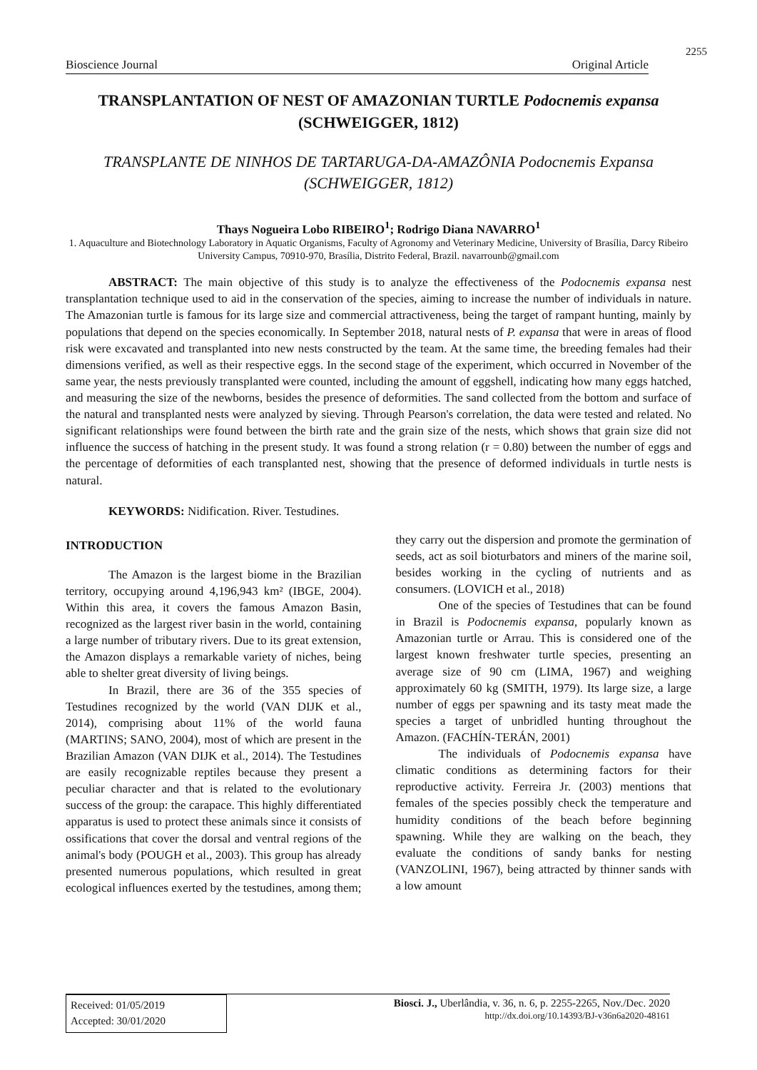2255
Bioscience Journal Original Article
TRANSPLANTATION OF NEST OF AMAZONIAN TURTLE Podocnemis expansa (SCHWEIGGER, 1812)
TRANSPLANTE DE NINHOS DE TARTARUGA-DA-AMAZÔNIA Podocnemis Expansa (SCHWEIGGER, 1812)
Thays Nogueira Lobo RIBEIRO<sup>1</sup>; Rodrigo Diana NAVARRO<sup>1</sup>
1. Aquaculture and Biotechnology Laboratory in Aquatic Organisms, Faculty of Agronomy and Veterinary Medicine, University of Brasília, Darcy Ribeiro University Campus, 70910-970, Brasília, Distrito Federal, Brazil. navarrounb@gmail.com
ABSTRACT: The main objective of this study is to analyze the effectiveness of the Podocnemis expansa nest transplantation technique used to aid in the conservation of the species, aiming to increase the number of individuals in nature. The Amazonian turtle is famous for its large size and commercial attractiveness, being the target of rampant hunting, mainly by populations that depend on the species economically. In September 2018, natural nests of P. expansa that were in areas of flood risk were excavated and transplanted into new nests constructed by the team. At the same time, the breeding females had their dimensions verified, as well as their respective eggs. In the second stage of the experiment, which occurred in November of the same year, the nests previously transplanted were counted, including the amount of eggshell, indicating how many eggs hatched, and measuring the size of the newborns, besides the presence of deformities. The sand collected from the bottom and surface of the natural and transplanted nests were analyzed by sieving. Through Pearson's correlation, the data were tested and related. No significant relationships were found between the birth rate and the grain size of the nests, which shows that grain size did not influence the success of hatching in the present study. It was found a strong relation (r = 0.80) between the number of eggs and the percentage of deformities of each transplanted nest, showing that the presence of deformed individuals in turtle nests is natural.
KEYWORDS: Nidification. River. Testudines.
INTRODUCTION
The Amazon is the largest biome in the Brazilian territory, occupying around 4,196,943 km² (IBGE, 2004). Within this area, it covers the famous Amazon Basin, recognized as the largest river basin in the world, containing a large number of tributary rivers. Due to its great extension, the Amazon displays a remarkable variety of niches, being able to shelter great diversity of living beings.
In Brazil, there are 36 of the 355 species of Testudines recognized by the world (VAN DIJK et al., 2014), comprising about 11% of the world fauna (MARTINS; SANO, 2004), most of which are present in the Brazilian Amazon (VAN DIJK et al., 2014). The Testudines are easily recognizable reptiles because they present a peculiar character and that is related to the evolutionary success of the group: the carapace. This highly differentiated apparatus is used to protect these animals since it consists of ossifications that cover the dorsal and ventral regions of the animal's body (POUGH et al., 2003). This group has already presented numerous populations, which resulted in great ecological influences exerted by the testudines, among them;
they carry out the dispersion and promote the germination of seeds, act as soil bioturbators and miners of the marine soil, besides working in the cycling of nutrients and as consumers. (LOVICH et al., 2018)
One of the species of Testudines that can be found in Brazil is Podocnemis expansa, popularly known as Amazonian turtle or Arrau. This is considered one of the largest known freshwater turtle species, presenting an average size of 90 cm (LIMA, 1967) and weighing approximately 60 kg (SMITH, 1979). Its large size, a large number of eggs per spawning and its tasty meat made the species a target of unbridled hunting throughout the Amazon. (FACHÍN-TERÁN, 2001)
The individuals of Podocnemis expansa have climatic conditions as determining factors for their reproductive activity. Ferreira Jr. (2003) mentions that females of the species possibly check the temperature and humidity conditions of the beach before beginning spawning. While they are walking on the beach, they evaluate the conditions of sandy banks for nesting (VANZOLINI, 1967), being attracted by thinner sands with a low amount
Received: 01/05/2019
Accepted: 30/01/2020
Biosci. J., Uberlândia, v. 36, n. 6, p. 2255-2265, Nov./Dec. 2020
http://dx.doi.org/10.14393/BJ-v36n6a2020-48161